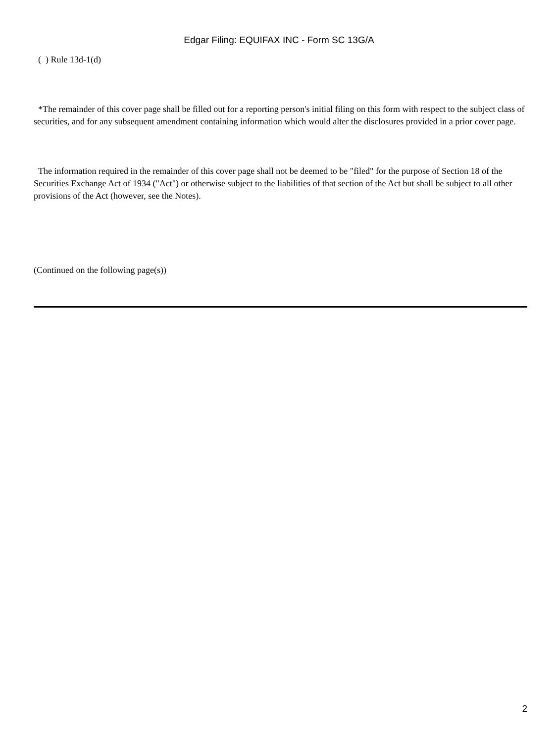Edgar Filing: EQUIFAX INC - Form SC 13G/A
( ) Rule 13d-1(d)
*The remainder of this cover page shall be filled out for a reporting person's initial filing on this form with respect to the subject class of securities, and for any subsequent amendment containing information which would alter the disclosures provided in a prior cover page.
The information required in the remainder of this cover page shall not be deemed to be "filed" for the purpose of Section 18 of the Securities Exchange Act of 1934 ("Act") or otherwise subject to the liabilities of that section of the Act but shall be subject to all other provisions of the Act (however, see the Notes).
(Continued on the following page(s))
2